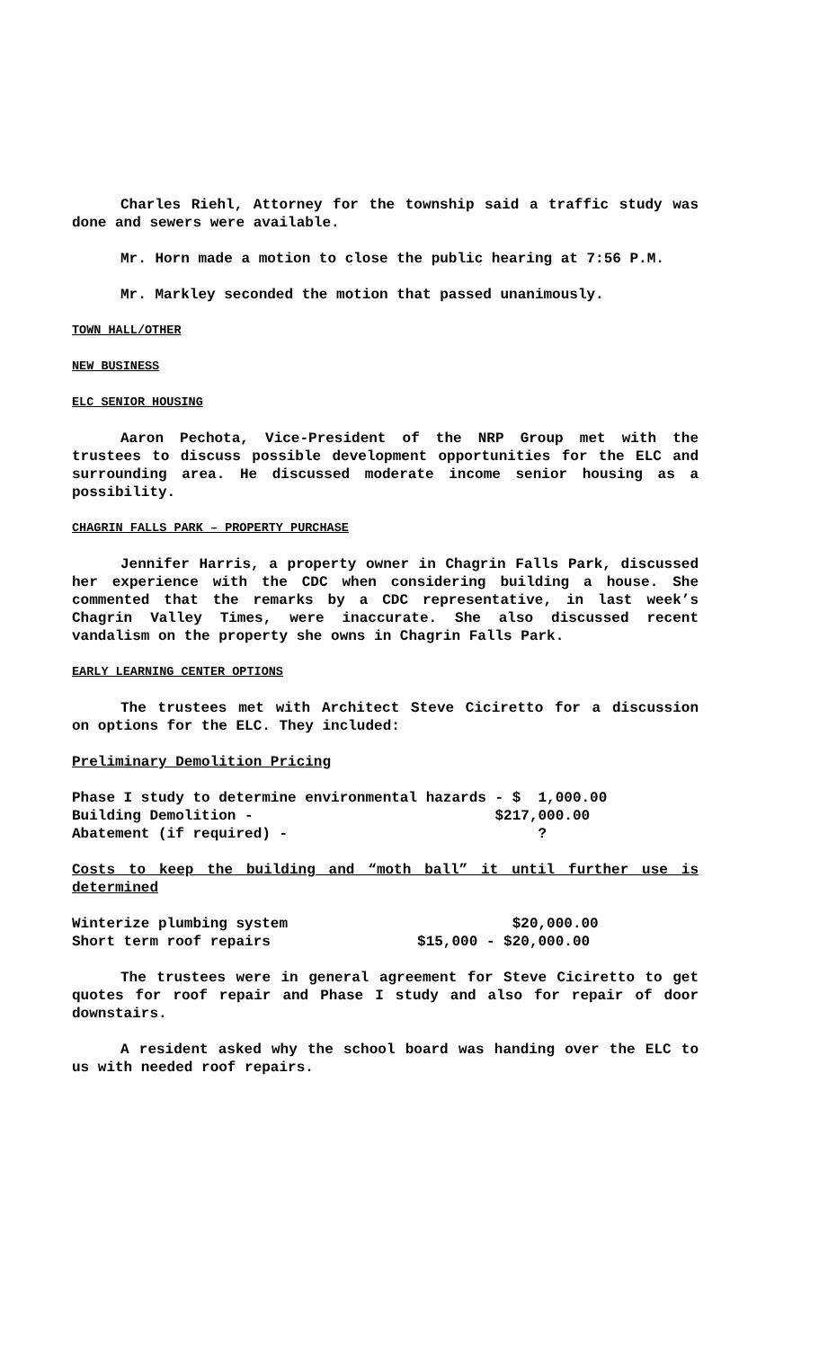Charles Riehl, Attorney for the township said a traffic study was done and sewers were available.
Mr. Horn made a motion to close the public hearing at 7:56 P.M.
Mr. Markley seconded the motion that passed unanimously.
TOWN HALL/OTHER
NEW BUSINESS
ELC SENIOR HOUSING
Aaron Pechota, Vice-President of the NRP Group met with the trustees to discuss possible development opportunities for the ELC and surrounding area. He discussed moderate income senior housing as a possibility.
CHAGRIN FALLS PARK – PROPERTY PURCHASE
Jennifer Harris, a property owner in Chagrin Falls Park, discussed her experience with the CDC when considering building a house. She commented that the remarks by a CDC representative, in last week’s Chagrin Valley Times, were inaccurate. She also discussed recent vandalism on the property she owns in Chagrin Falls Park.
EARLY LEARNING CENTER OPTIONS
The trustees met with Architect Steve Ciciretto for a discussion on options for the ELC. They included:
Preliminary Demolition Pricing
Phase I study to determine environmental hazards - $  1,000.00
Building Demolition -                            $217,000.00
Abatement (if required) -                             ?
Costs to keep the building and “moth ball” it until further use is determined
Winterize plumbing system                          $20,000.00
Short term roof repairs                 $15,000 - $20,000.00
The trustees were in general agreement for Steve Ciciretto to get quotes for roof repair and Phase I study and also for repair of door downstairs.
A resident asked why the school board was handing over the ELC to us with needed roof repairs.